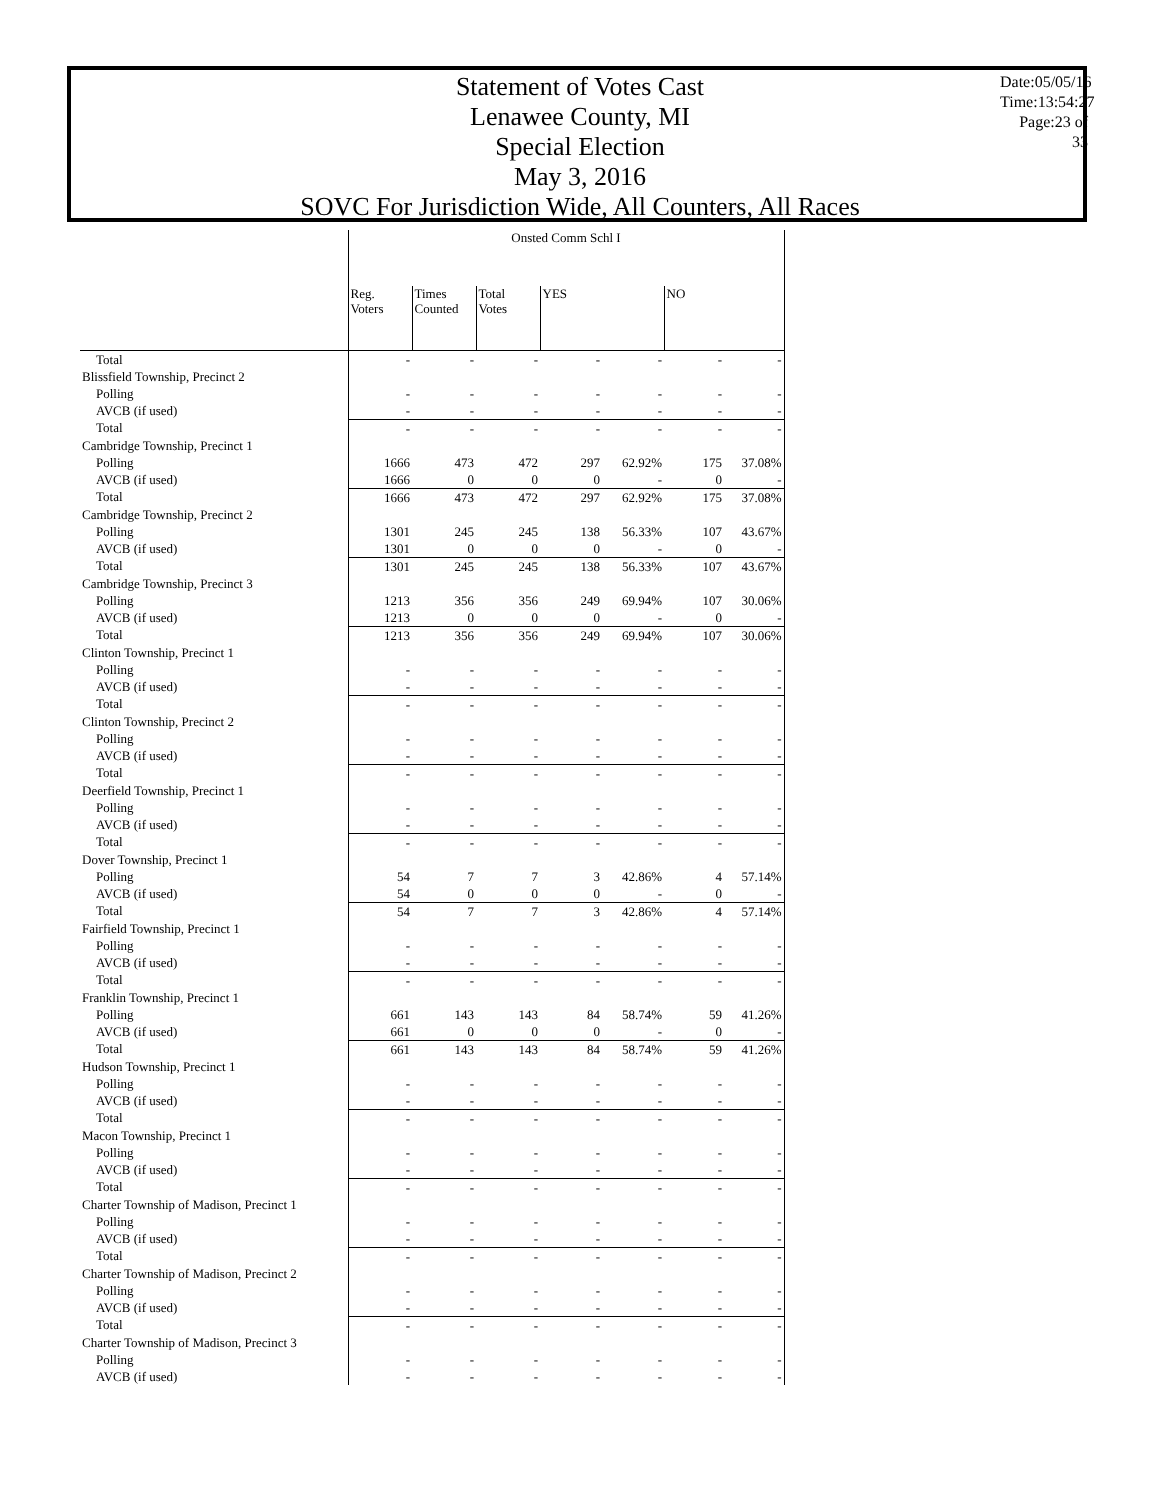Statement of Votes Cast
Lenawee County, MI
Special Election
May 3, 2016
SOVC For Jurisdiction Wide, All Counters, All Races
Date:05/05/16
Time:13:54:27
Page:23 of 33
| | Onsted Comm Schl I | | | | | | |
| | Reg. Voters | Times Counted | Total Votes | YES | | NO | |
| Total | - | - | - | - | - | - | - |
| Blissfield Township, Precinct 2 | | | | | | | |
| Polling | - | - | - | - | - | - | - |
| AVCB (if used) | - | - | - | - | - | - | - |
| Total | - | - | - | - | - | - | - |
| Cambridge Township, Precinct 1 | | | | | | | |
| Polling | 1666 | 473 | 472 | 297 | 62.92% | 175 | 37.08% |
| AVCB (if used) | 1666 | 0 | 0 | 0 | - | 0 | - |
| Total | 1666 | 473 | 472 | 297 | 62.92% | 175 | 37.08% |
| Cambridge Township, Precinct 2 | | | | | | | |
| Polling | 1301 | 245 | 245 | 138 | 56.33% | 107 | 43.67% |
| AVCB (if used) | 1301 | 0 | 0 | 0 | - | 0 | - |
| Total | 1301 | 245 | 245 | 138 | 56.33% | 107 | 43.67% |
| Cambridge Township, Precinct 3 | | | | | | | |
| Polling | 1213 | 356 | 356 | 249 | 69.94% | 107 | 30.06% |
| AVCB (if used) | 1213 | 0 | 0 | 0 | - | 0 | - |
| Total | 1213 | 356 | 356 | 249 | 69.94% | 107 | 30.06% |
| Clinton Township, Precinct 1 | | | | | | | |
| Polling | - | - | - | - | - | - | - |
| AVCB (if used) | - | - | - | - | - | - | - |
| Total | - | - | - | - | - | - | - |
| Clinton Township, Precinct 2 | | | | | | | |
| Polling | - | - | - | - | - | - | - |
| AVCB (if used) | - | - | - | - | - | - | - |
| Total | - | - | - | - | - | - | - |
| Deerfield Township, Precinct 1 | | | | | | | |
| Polling | - | - | - | - | - | - | - |
| AVCB (if used) | - | - | - | - | - | - | - |
| Total | - | - | - | - | - | - | - |
| Dover Township, Precinct 1 | | | | | | | |
| Polling | 54 | 7 | 7 | 3 | 42.86% | 4 | 57.14% |
| AVCB (if used) | 54 | 0 | 0 | 0 | - | 0 | - |
| Total | 54 | 7 | 7 | 3 | 42.86% | 4 | 57.14% |
| Fairfield Township, Precinct 1 | | | | | | | |
| Polling | - | - | - | - | - | - | - |
| AVCB (if used) | - | - | - | - | - | - | - |
| Total | - | - | - | - | - | - | - |
| Franklin Township, Precinct 1 | | | | | | | |
| Polling | 661 | 143 | 143 | 84 | 58.74% | 59 | 41.26% |
| AVCB (if used) | 661 | 0 | 0 | 0 | - | 0 | - |
| Total | 661 | 143 | 143 | 84 | 58.74% | 59 | 41.26% |
| Hudson Township, Precinct 1 | | | | | | | |
| Polling | - | - | - | - | - | - | - |
| AVCB (if used) | - | - | - | - | - | - | - |
| Total | - | - | - | - | - | - | - |
| Macon Township, Precinct 1 | | | | | | | |
| Polling | - | - | - | - | - | - | - |
| AVCB (if used) | - | - | - | - | - | - | - |
| Total | - | - | - | - | - | - | - |
| Charter Township of Madison, Precinct 1 | | | | | | | |
| Polling | - | - | - | - | - | - | - |
| AVCB (if used) | - | - | - | - | - | - | - |
| Total | - | - | - | - | - | - | - |
| Charter Township of Madison, Precinct 2 | | | | | | | |
| Polling | - | - | - | - | - | - | - |
| AVCB (if used) | - | - | - | - | - | - | - |
| Total | - | - | - | - | - | - | - |
| Charter Township of Madison, Precinct 3 | | | | | | | |
| Polling | - | - | - | - | - | - | - |
| AVCB (if used) | - | - | - | - | - | - | - |